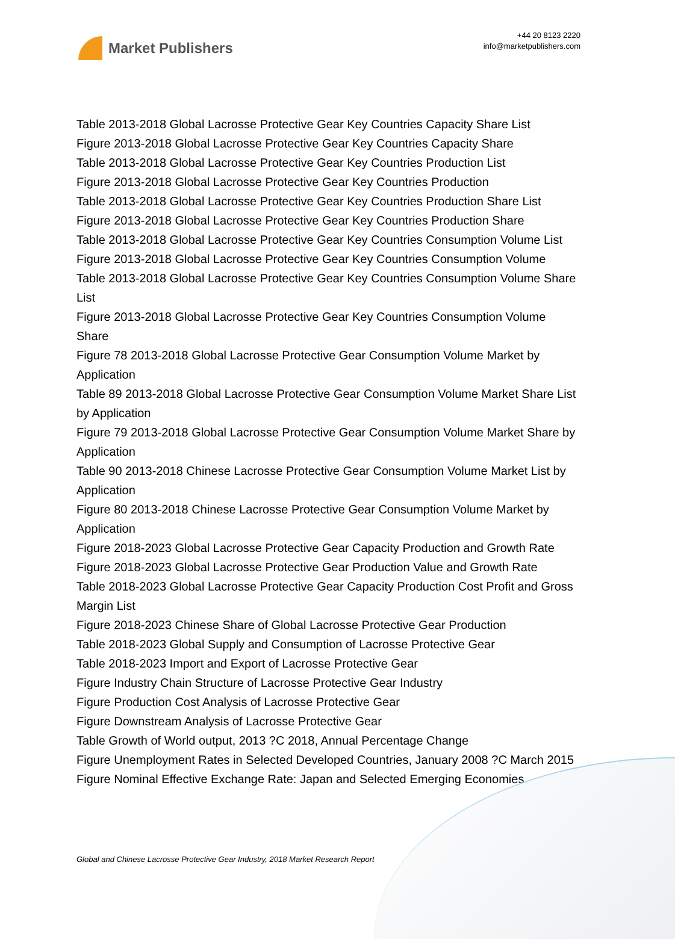Market Publishers
+44 20 8123 2220
info@marketpublishers.com
Table 2013-2018 Global Lacrosse Protective Gear Key Countries Capacity Share List
Figure 2013-2018 Global Lacrosse Protective Gear Key Countries Capacity Share
Table 2013-2018 Global Lacrosse Protective Gear Key Countries Production List
Figure 2013-2018 Global Lacrosse Protective Gear Key Countries Production
Table 2013-2018 Global Lacrosse Protective Gear Key Countries Production Share List
Figure 2013-2018 Global Lacrosse Protective Gear Key Countries Production Share
Table 2013-2018 Global Lacrosse Protective Gear Key Countries Consumption Volume List
Figure 2013-2018 Global Lacrosse Protective Gear Key Countries Consumption Volume
Table 2013-2018 Global Lacrosse Protective Gear Key Countries Consumption Volume Share List
Figure 2013-2018 Global Lacrosse Protective Gear Key Countries Consumption Volume Share
Figure 78 2013-2018 Global Lacrosse Protective Gear Consumption Volume Market by Application
Table 89 2013-2018 Global Lacrosse Protective Gear Consumption Volume Market Share List by Application
Figure 79 2013-2018 Global Lacrosse Protective Gear Consumption Volume Market Share by Application
Table 90 2013-2018 Chinese Lacrosse Protective Gear Consumption Volume Market List by Application
Figure 80 2013-2018 Chinese Lacrosse Protective Gear Consumption Volume Market by Application
Figure 2018-2023 Global Lacrosse Protective Gear Capacity Production and Growth Rate
Figure 2018-2023 Global Lacrosse Protective Gear Production Value and Growth Rate
Table 2018-2023 Global Lacrosse Protective Gear Capacity Production Cost Profit and Gross Margin List
Figure 2018-2023 Chinese Share of Global Lacrosse Protective Gear Production
Table 2018-2023 Global Supply and Consumption of Lacrosse Protective Gear
Table 2018-2023 Import and Export of Lacrosse Protective Gear
Figure Industry Chain Structure of Lacrosse Protective Gear Industry
Figure Production Cost Analysis of Lacrosse Protective Gear
Figure Downstream Analysis of Lacrosse Protective Gear
Table Growth of World output, 2013 ?C 2018, Annual Percentage Change
Figure Unemployment Rates in Selected Developed Countries, January 2008 ?C March 2015
Figure Nominal Effective Exchange Rate: Japan and Selected Emerging Economies,
Global and Chinese Lacrosse Protective Gear Industry, 2018 Market Research Report